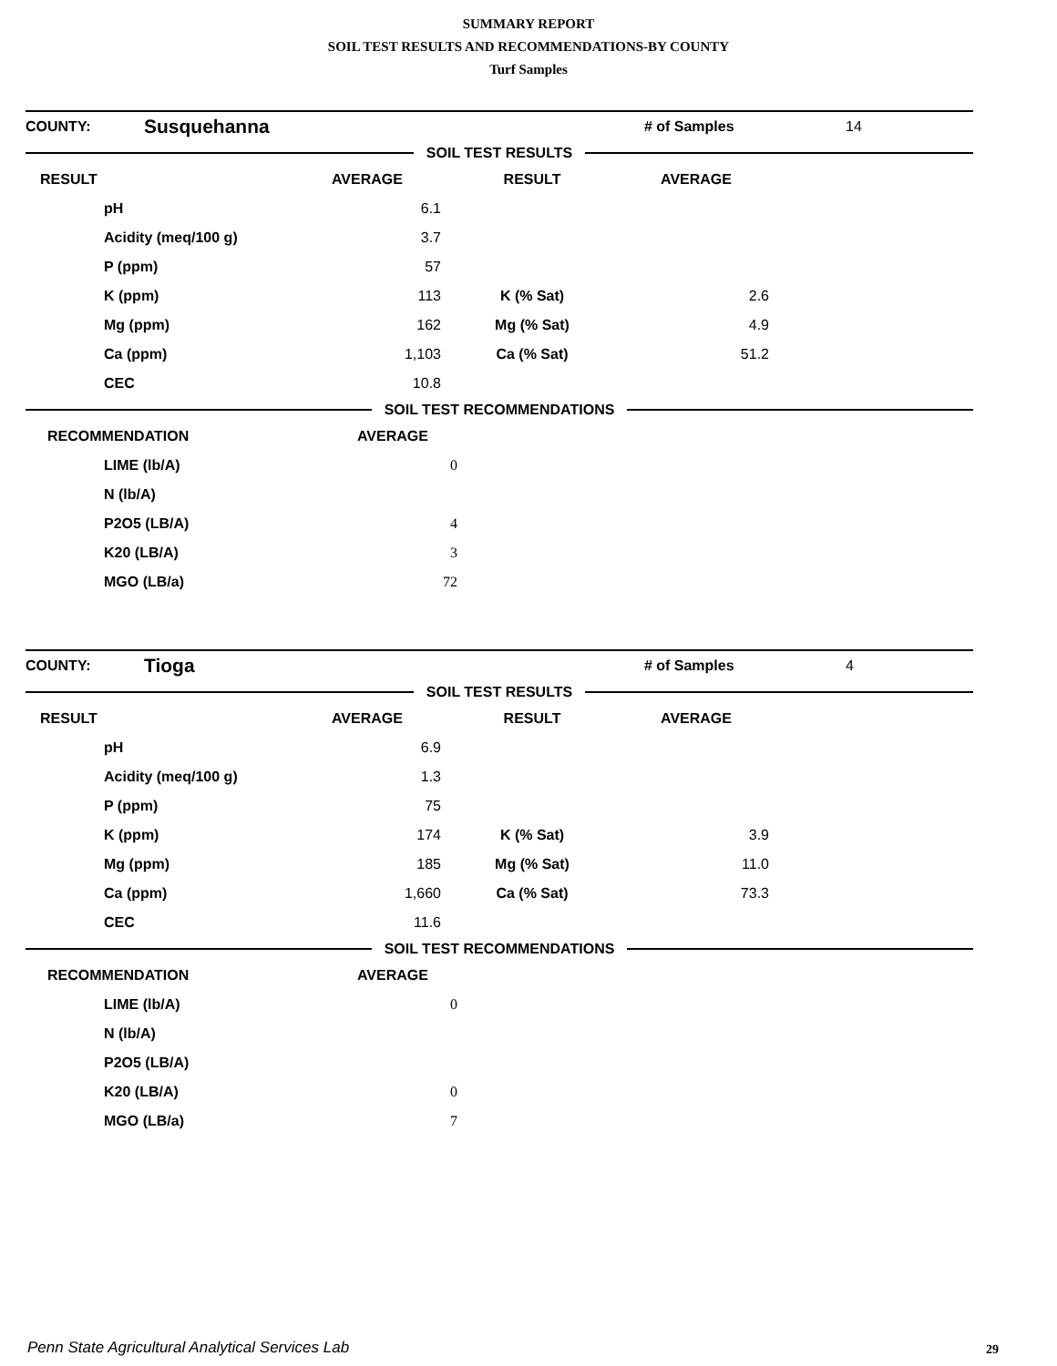SUMMARY REPORT
SOIL TEST RESULTS AND RECOMMENDATIONS-BY COUNTY
Turf Samples
| COUNTY: | Susquehanna | | # of Samples | 14 |
SOIL TEST RESULTS
| RESULT | AVERAGE | RESULT | AVERAGE | |
| --- | --- | --- | --- | --- |
| pH | 6.1 | | | |
| Acidity (meq/100 g) | 3.7 | | | |
| P (ppm) | 57 | | | |
| K (ppm) | 113 | K (% Sat) | 2.6 | |
| Mg (ppm) | 162 | Mg (% Sat) | 4.9 | |
| Ca (ppm) | 1,103 | Ca (% Sat) | 51.2 | |
| CEC | 10.8 | | | |
SOIL TEST RECOMMENDATIONS
| RECOMMENDATION | AVERAGE | |
| --- | --- | --- |
| LIME (lb/A) | 0 | |
| N (lb/A) | | |
| P2O5 (LB/A) | 4 | |
| K20 (LB/A) | 3 | |
| MGO (LB/a) | 72 | |
| COUNTY: | Tioga | | # of Samples | 4 |
SOIL TEST RESULTS
| RESULT | AVERAGE | RESULT | AVERAGE | |
| --- | --- | --- | --- | --- |
| pH | 6.9 | | | |
| Acidity (meq/100 g) | 1.3 | | | |
| P (ppm) | 75 | | | |
| K (ppm) | 174 | K (% Sat) | 3.9 | |
| Mg (ppm) | 185 | Mg (% Sat) | 11.0 | |
| Ca (ppm) | 1,660 | Ca (% Sat) | 73.3 | |
| CEC | 11.6 | | | |
SOIL TEST RECOMMENDATIONS
| RECOMMENDATION | AVERAGE | |
| --- | --- | --- |
| LIME (lb/A) | 0 | |
| N (lb/A) | | |
| P2O5 (LB/A) | | |
| K20 (LB/A) | 0 | |
| MGO (LB/a) | 7 | |
Penn State Agricultural Analytical Services Lab
29